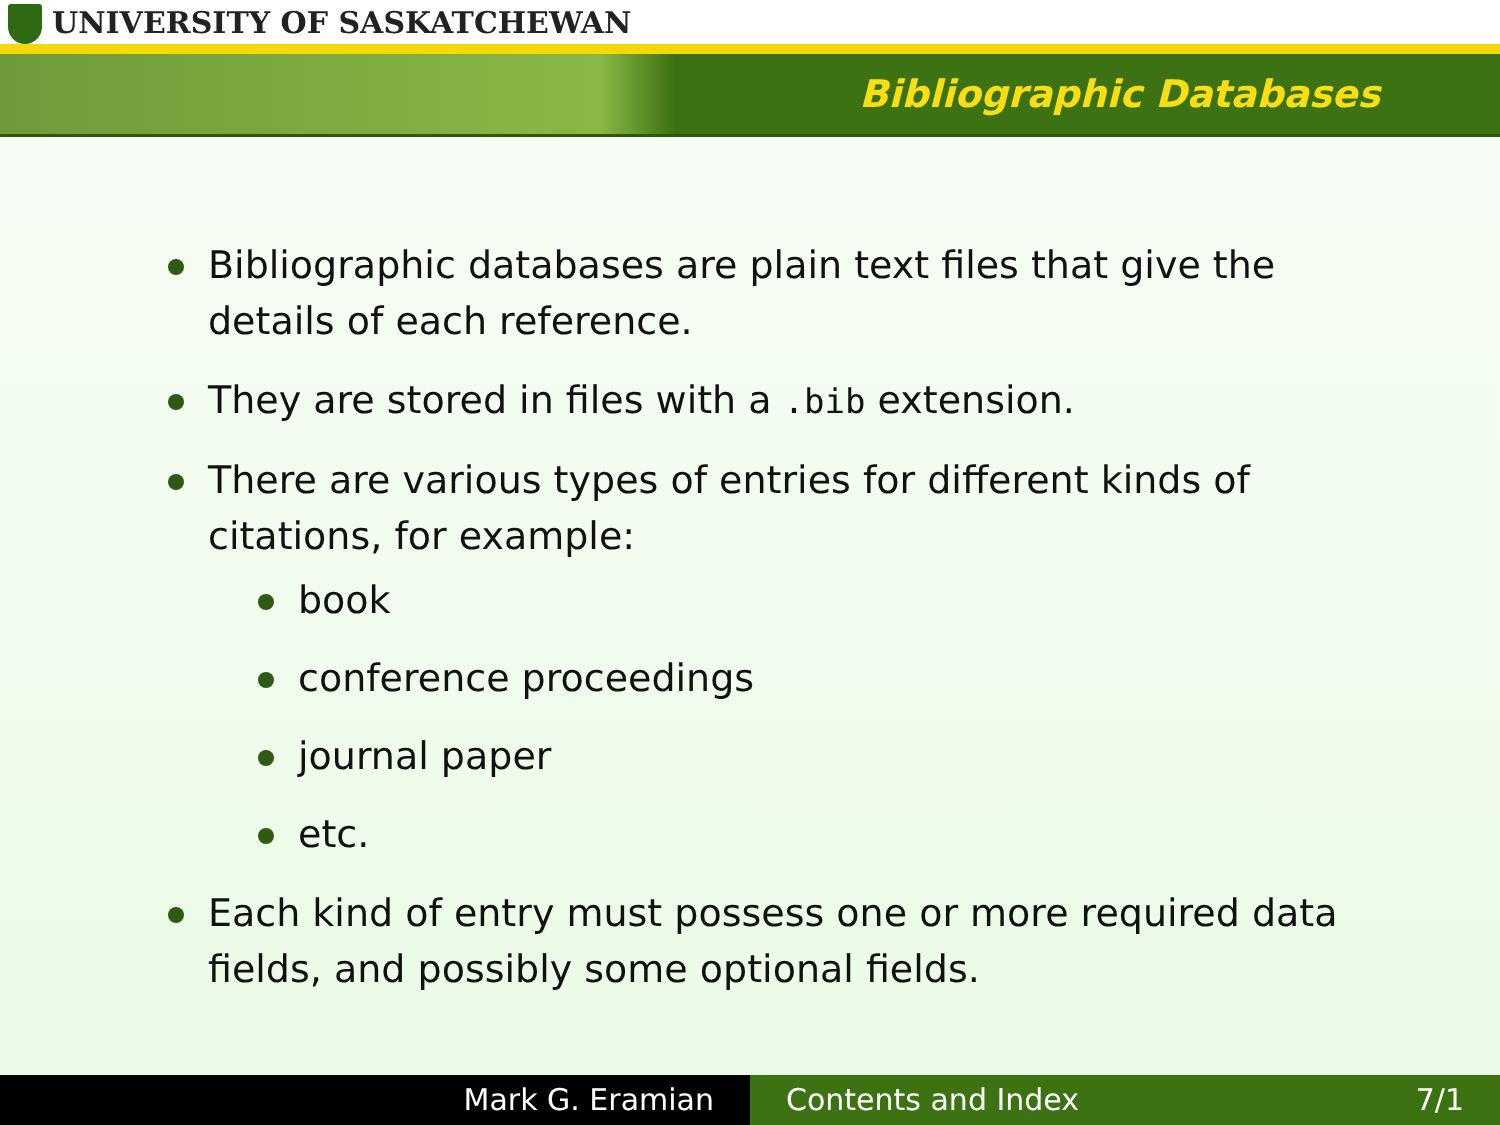UNIVERSITY OF SASKATCHEWAN
Bibliographic Databases
Bibliographic databases are plain text files that give the details of each reference.
They are stored in files with a .bib extension.
There are various types of entries for different kinds of citations, for example:
book
conference proceedings
journal paper
etc.
Each kind of entry must possess one or more required data fields, and possibly some optional fields.
Mark G. Eramian Contents and Index 7/1